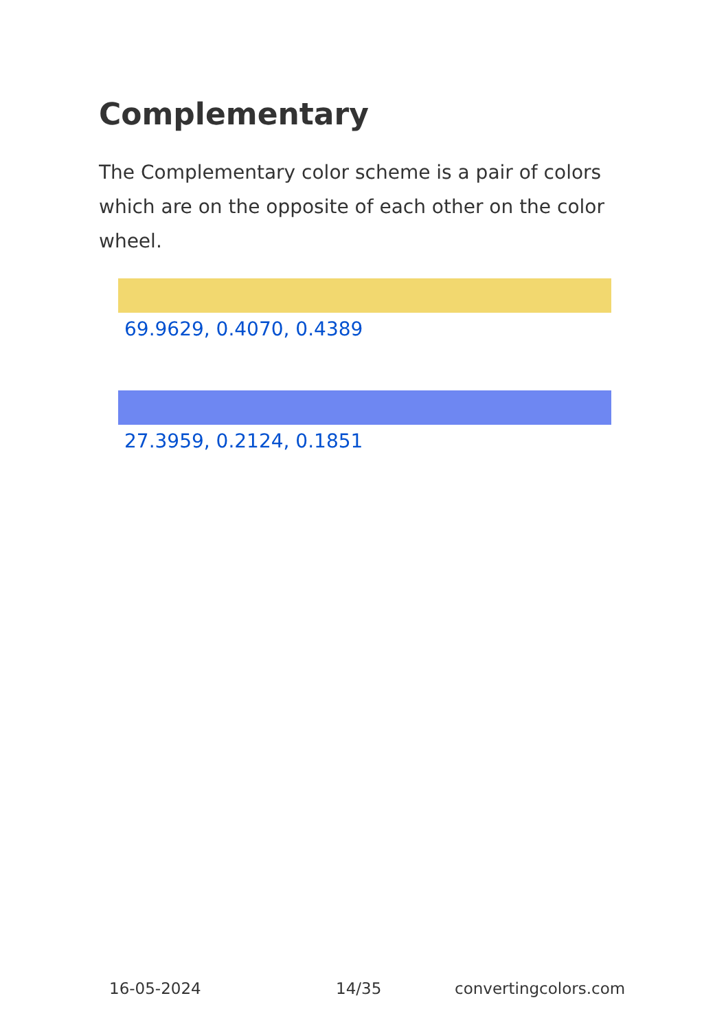Complementary
The Complementary color scheme is a pair of colors which are on the opposite of each other on the color wheel.
69.9629, 0.4070, 0.4389
27.3959, 0.2124, 0.1851
16-05-2024 14/35 convertingcolors.com